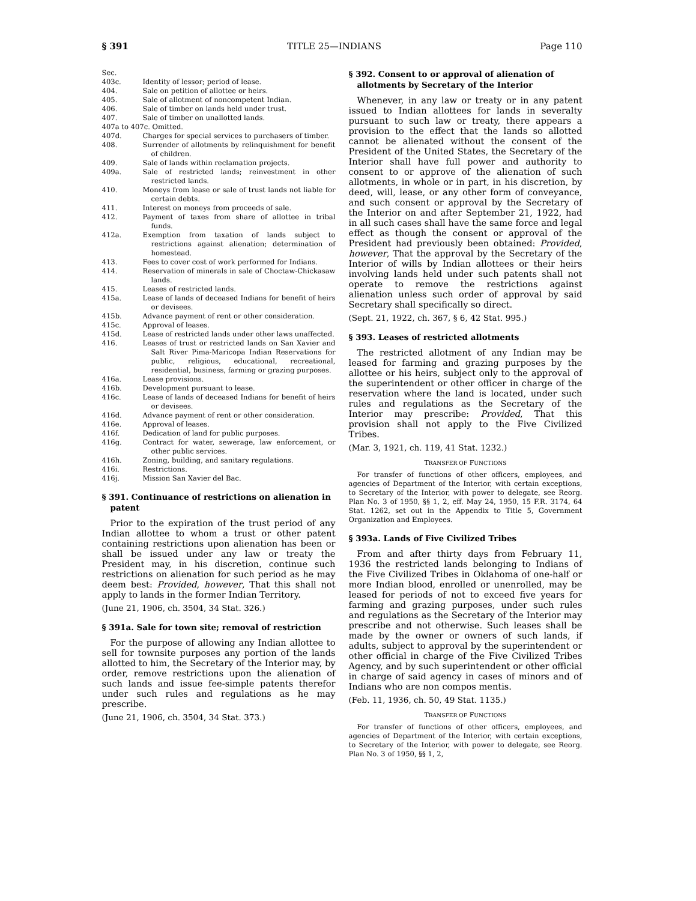§ 391 TITLE 25—INDIANS Page 110
Sec.
403c. Identity of lessor; period of lease.
404. Sale on petition of allottee or heirs.
405. Sale of allotment of noncompetent Indian.
406. Sale of timber on lands held under trust.
407. Sale of timber on unallotted lands.
407a to 407c. Omitted.
407d. Charges for special services to purchasers of timber.
408. Surrender of allotments by relinquishment for benefit of children.
409. Sale of lands within reclamation projects.
409a. Sale of restricted lands; reinvestment in other restricted lands.
410. Moneys from lease or sale of trust lands not liable for certain debts.
411. Interest on moneys from proceeds of sale.
412. Payment of taxes from share of allottee in tribal funds.
412a. Exemption from taxation of lands subject to restrictions against alienation; determination of homestead.
413. Fees to cover cost of work performed for Indians.
414. Reservation of minerals in sale of Choctaw-Chickasaw lands.
415. Leases of restricted lands.
415a. Lease of lands of deceased Indians for benefit of heirs or devisees.
415b. Advance payment of rent or other consideration.
415c. Approval of leases.
415d. Lease of restricted lands under other laws unaffected.
416. Leases of trust or restricted lands on San Xavier and Salt River Pima-Maricopa Indian Reservations for public, religious, educational, recreational, residential, business, farming or grazing purposes.
416a. Lease provisions.
416b. Development pursuant to lease.
416c. Lease of lands of deceased Indians for benefit of heirs or devisees.
416d. Advance payment of rent or other consideration.
416e. Approval of leases.
416f. Dedication of land for public purposes.
416g. Contract for water, sewerage, law enforcement, or other public services.
416h. Zoning, building, and sanitary regulations.
416i. Restrictions.
416j. Mission San Xavier del Bac.
§ 391. Continuance of restrictions on alienation in patent
Prior to the expiration of the trust period of any Indian allottee to whom a trust or other patent containing restrictions upon alienation has been or shall be issued under any law or treaty the President may, in his discretion, continue such restrictions on alienation for such period as he may deem best: Provided, however, That this shall not apply to lands in the former Indian Territory.
(June 21, 1906, ch. 3504, 34 Stat. 326.)
§ 391a. Sale for town site; removal of restriction
For the purpose of allowing any Indian allottee to sell for townsite purposes any portion of the lands allotted to him, the Secretary of the Interior may, by order, remove restrictions upon the alienation of such lands and issue fee-simple patents therefor under such rules and regulations as he may prescribe.
(June 21, 1906, ch. 3504, 34 Stat. 373.)
§ 392. Consent to or approval of alienation of allotments by Secretary of the Interior
Whenever, in any law or treaty or in any patent issued to Indian allottees for lands in severalty pursuant to such law or treaty, there appears a provision to the effect that the lands so allotted cannot be alienated without the consent of the President of the United States, the Secretary of the Interior shall have full power and authority to consent to or approve of the alienation of such allotments, in whole or in part, in his discretion, by deed, will, lease, or any other form of conveyance, and such consent or approval by the Secretary of the Interior on and after September 21, 1922, had in all such cases shall have the same force and legal effect as though the consent or approval of the President had previously been obtained: Provided, however, That the approval by the Secretary of the Interior of wills by Indian allottees or their heirs involving lands held under such patents shall not operate to remove the restrictions against alienation unless such order of approval by said Secretary shall specifically so direct.
(Sept. 21, 1922, ch. 367, § 6, 42 Stat. 995.)
§ 393. Leases of restricted allotments
The restricted allotment of any Indian may be leased for farming and grazing purposes by the allottee or his heirs, subject only to the approval of the superintendent or other officer in charge of the reservation where the land is located, under such rules and regulations as the Secretary of the Interior may prescribe: Provided, That this provision shall not apply to the Five Civilized Tribes.
(Mar. 3, 1921, ch. 119, 41 Stat. 1232.)
TRANSFER OF FUNCTIONS
For transfer of functions of other officers, employees, and agencies of Department of the Interior, with certain exceptions, to Secretary of the Interior, with power to delegate, see Reorg. Plan No. 3 of 1950, §§ 1, 2, eff. May 24, 1950, 15 F.R. 3174, 64 Stat. 1262, set out in the Appendix to Title 5, Government Organization and Employees.
§ 393a. Lands of Five Civilized Tribes
From and after thirty days from February 11, 1936 the restricted lands belonging to Indians of the Five Civilized Tribes in Oklahoma of one-half or more Indian blood, enrolled or unenrolled, may be leased for periods of not to exceed five years for farming and grazing purposes, under such rules and regulations as the Secretary of the Interior may prescribe and not otherwise. Such leases shall be made by the owner or owners of such lands, if adults, subject to approval by the superintendent or other official in charge of the Five Civilized Tribes Agency, and by such superintendent or other official in charge of said agency in cases of minors and of Indians who are non compos mentis.
(Feb. 11, 1936, ch. 50, 49 Stat. 1135.)
TRANSFER OF FUNCTIONS
For transfer of functions of other officers, employees, and agencies of Department of the Interior, with certain exceptions, to Secretary of the Interior, with power to delegate, see Reorg. Plan No. 3 of 1950, §§ 1, 2,